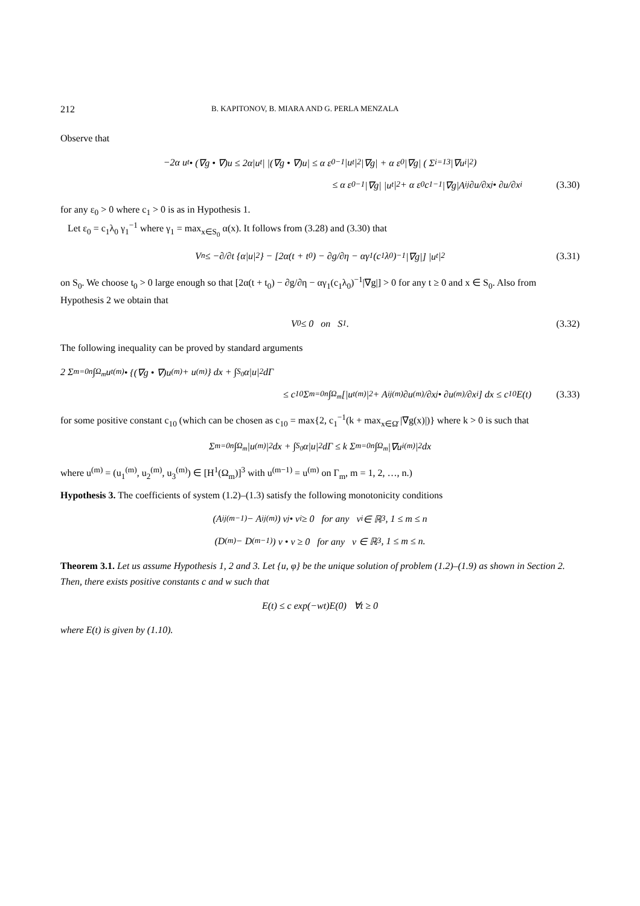212 B. KAPITONOV, B. MIARA AND G. PERLA MENZALA
Observe that
−2α u<sub>t</sub> • (∇g • ∇)u ≤ 2α|u<sub>t</sub>| |(∇g • ∇)u| ≤ α ε<sub>0</sub><sup>−1</sup>|u<sub>t</sub>|<sup>2</sup> |∇g| + α ε<sub>0</sub>|∇g| ( Σ<sub>i=1</sub><sup>3</sup> |∇u<sub>i</sub>|<sup>2</sup> )
≤ α ε<sub>0</sub><sup>−1</sup>|∇g| |u<sub>t</sub>|<sup>2</sup> + α ε<sub>0</sub> c<sub>1</sub><sup>−1</sup>|∇g|A<sub>ij</sub> ∂u/∂x<sub>j</sub> • ∂u/∂x<sub>i</sub> (3.30)
for any ε<sub>0</sub> > 0 where c<sub>1</sub> > 0 is as in Hypothesis 1.
Let ε<sub>0</sub> = c<sub>1</sub>λ<sub>0</sub> γ<sub>1</sub><sup>−1</sup> where γ<sub>1</sub> = max<sub>x∈S<sub>0</sub></sub> α(x). It follows from (3.28) and (3.30) that
V<sub>n</sub> ≤ −∂/∂t {α|u|<sup>2</sup>} − [2α(t + t<sub>0</sub>) − ∂g/∂η − αγ<sub>1</sub>(c<sub>1</sub>λ<sub>0</sub>)<sup>−1</sup> |∇g|] |u<sub>t</sub>|<sup>2</sup> (3.31)
on S<sub>0</sub>. We choose t<sub>0</sub> > 0 large enough so that [2α(t + t<sub>0</sub>) − ∂g/∂η − αγ<sub>1</sub>(c<sub>1</sub>λ<sub>0</sub>)<sup>−1</sup>|∇g|] > 0 for any t ≥ 0 and x ∈ S<sub>0</sub>. Also from Hypothesis 2 we obtain that
V<sub>0</sub> ≤ 0 on S<sub>1</sub>. (3.32)
The following inequality can be proved by standard arguments
2 Σ<sub>m=0</sub><sup>n</sup> ∫<sub>Ω<sub>m</sub></sub> u<sub>t</sub><sup>(m)</sup> • {(∇g • ∇)u<sup>(m)</sup> + u<sup>(m)</sup>} dx + ∫<sub>S<sub>0</sub></sub> α|u|<sup>2</sup> dΓ
≤ c<sub>10</sub> Σ<sub>m=0</sub><sup>n</sup> ∫<sub>Ω<sub>m</sub></sub> [|u<sub>t</sub><sup>(m)</sup>|<sup>2</sup> + A<sub>ij</sub><sup>(m)</sup> ∂u<sup>(m)</sup>/∂x<sub>j</sub> • ∂u<sup>(m)</sup>/∂x<sub>i</sub>] dx ≤ c<sub>10</sub> E(t) (3.33)
for some positive constant c<sub>10</sub> (which can be chosen as c<sub>10</sub> = max{2, c<sub>1</sub><sup>−1</sup>(k + max<sub>x∈Ω̄</sub> |∇g(x)|)} where k > 0 is such that
Σ<sub>m=0</sub><sup>n</sup> ∫<sub>Ω<sub>m</sub></sub> |u<sup>(m)</sup>|<sup>2</sup> dx + ∫<sub>S<sub>0</sub></sub> α|u|<sup>2</sup> dΓ ≤ k Σ<sub>m=0</sub><sup>n</sup> ∫<sub>Ω<sub>m</sub></sub> |∇u<sub>i</sub><sup>(m)</sup>|<sup>2</sup> dx
where u<sup>(m)</sup> = (u<sub>1</sub><sup>(m)</sup>, u<sub>2</sub><sup>(m)</sup>, u<sub>3</sub><sup>(m)</sup>) ∈ [H<sup>1</sup>(Ω<sub>m</sub>)]<sup>3</sup> with u<sup>(m−1)</sup> = u<sup>(m)</sup> on Γ<sub>m</sub>, m = 1, 2, …, n.)
Hypothesis 3. The coefficients of system (1.2)–(1.3) satisfy the following monotonicity conditions
(A<sub>ij</sub><sup>(m−1)</sup> − A<sub>ij</sub><sup>(m)</sup>) v<sub>j</sub> • v<sub>i</sub> ≥ 0 for any v<sub>i</sub> ∈ ℝ<sup>3</sup>, 1 ≤ m ≤ n
(D<sup>(m)</sup> − D<sup>(m−1)</sup>) v • v ≥ 0 for any v ∈ ℝ<sup>3</sup>, 1 ≤ m ≤ n.
Theorem 3.1. Let us assume Hypothesis 1, 2 and 3. Let {u, φ} be the unique solution of problem (1.2)–(1.9) as shown in Section 2. Then, there exists positive constants c and w such that
E(t) ≤ c exp(−wt)E(0) ∀t ≥ 0
where E(t) is given by (1.10).